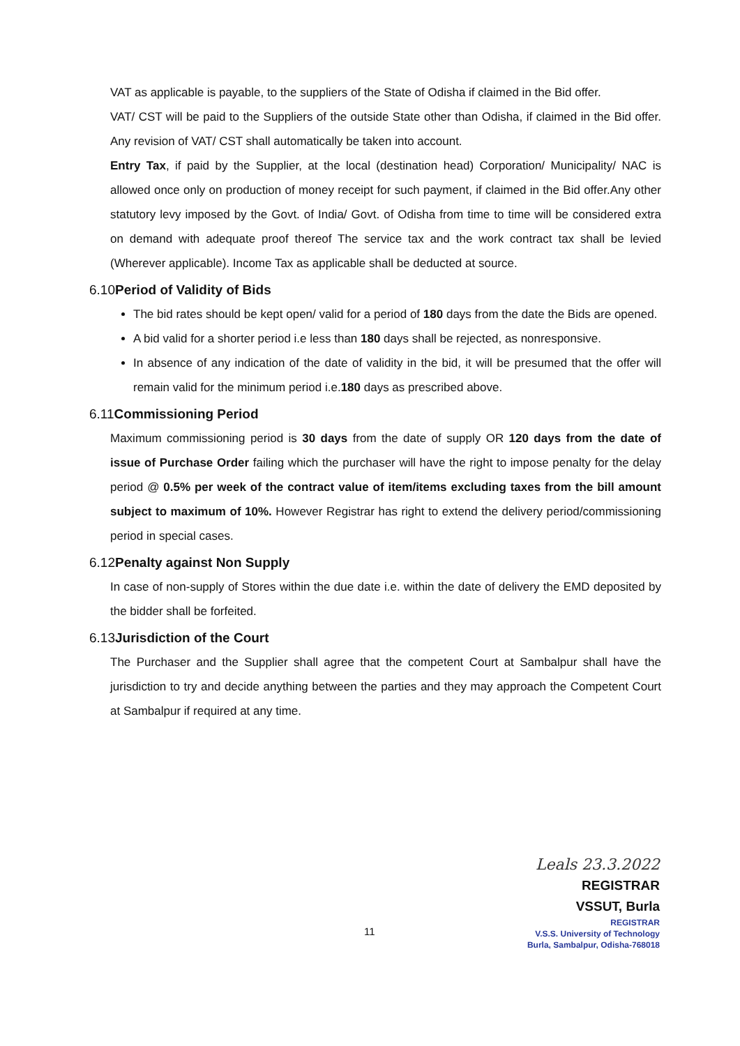VAT as applicable is payable, to the suppliers of the State of Odisha if claimed in the Bid offer.
VAT/ CST will be paid to the Suppliers of the outside State other than Odisha, if claimed in the Bid offer. Any revision of VAT/ CST shall automatically be taken into account.
Entry Tax, if paid by the Supplier, at the local (destination head) Corporation/ Municipality/ NAC is allowed once only on production of money receipt for such payment, if claimed in the Bid offer.Any other statutory levy imposed by the Govt. of India/ Govt. of Odisha from time to time will be considered extra on demand with adequate proof thereof The service tax and the work contract tax shall be levied (Wherever applicable). Income Tax as applicable shall be deducted at source.
6.10Period of Validity of Bids
The bid rates should be kept open/ valid for a period of 180 days from the date the Bids are opened.
A bid valid for a shorter period i.e less than 180 days shall be rejected, as nonresponsive.
In absence of any indication of the date of validity in the bid, it will be presumed that the offer will remain valid for the minimum period i.e.180 days as prescribed above.
6.11Commissioning Period
Maximum commissioning period is 30 days from the date of supply OR 120 days from the date of issue of Purchase Order failing which the purchaser will have the right to impose penalty for the delay period @ 0.5% per week of the contract value of item/items excluding taxes from the bill amount subject to maximum of 10%. However Registrar has right to extend the delivery period/commissioning period in special cases.
6.12Penalty against Non Supply
In case of non-supply of Stores within the due date i.e. within the date of delivery the EMD deposited by the bidder shall be forfeited.
6.13Jurisdiction of the Court
The Purchaser and the Supplier shall agree that the competent Court at Sambalpur shall have the jurisdiction to try and decide anything between the parties and they may approach the Competent Court at Sambalpur if required at any time.
Leals 23.3.2022
REGISTRAR
VSSUT, Burla
REGISTRAR
V.S.S. University of Technology
Burla, Sambalpur, Odisha-768018
11